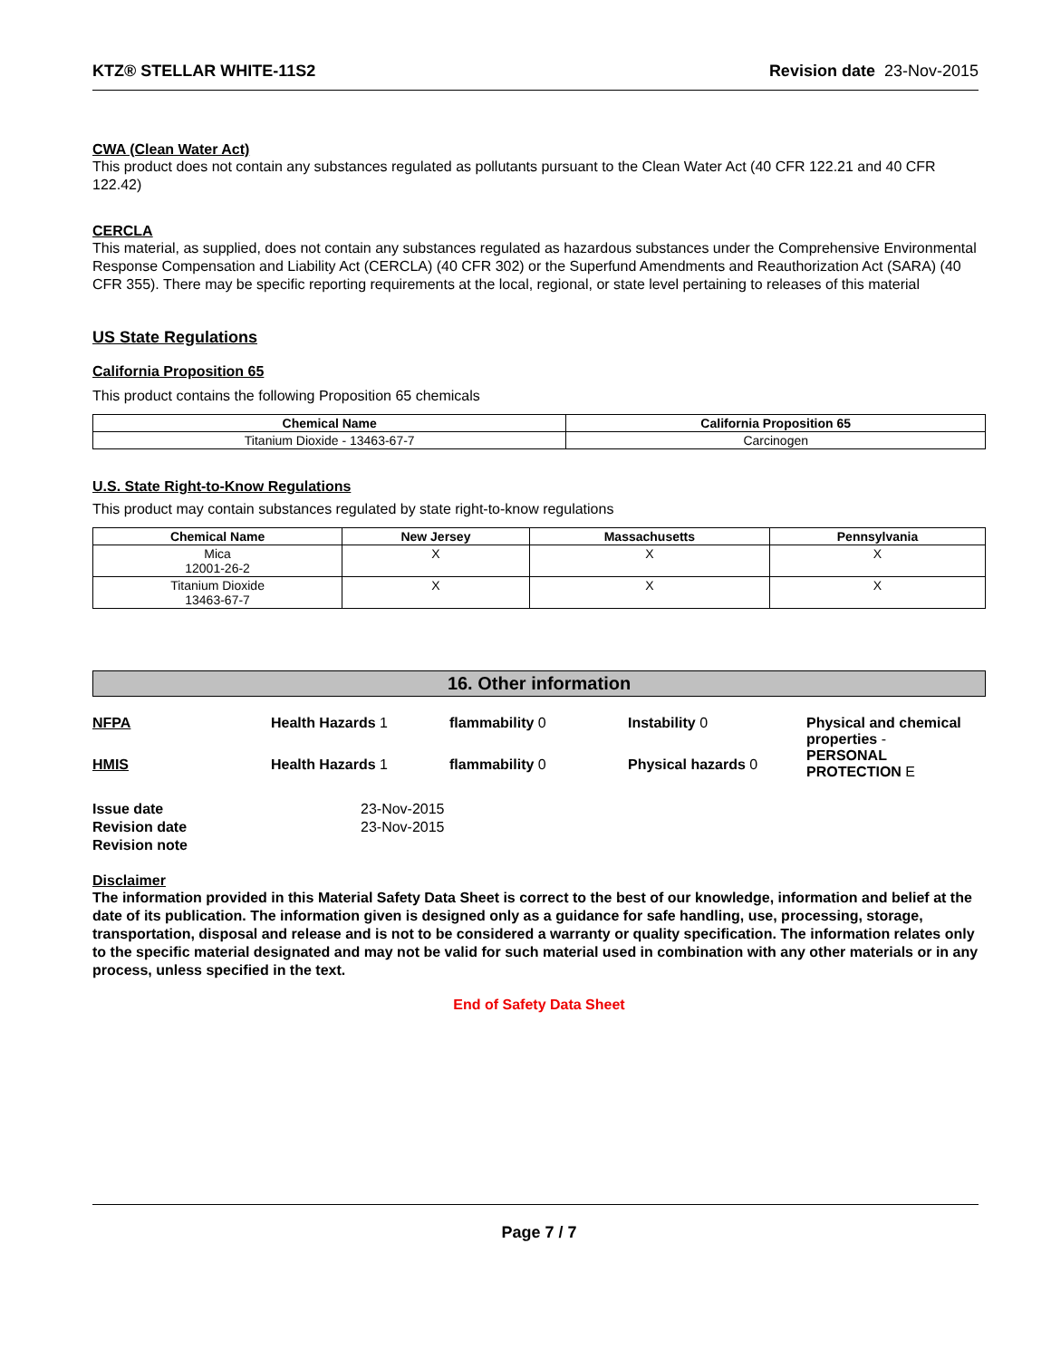KTZ® STELLAR WHITE-11S2 Revision date 23-Nov-2015
CWA (Clean Water Act)
This product does not contain any substances regulated as pollutants pursuant to the Clean Water Act (40 CFR 122.21 and 40 CFR 122.42)
CERCLA
This material, as supplied, does not contain any substances regulated as hazardous substances under the Comprehensive Environmental Response Compensation and Liability Act (CERCLA) (40 CFR 302) or the Superfund Amendments and Reauthorization Act (SARA) (40 CFR 355). There may be specific reporting requirements at the local, regional, or state level pertaining to releases of this material
US State Regulations
California Proposition 65
This product contains the following Proposition 65 chemicals
| Chemical Name | California Proposition 65 |
| --- | --- |
| Titanium Dioxide - 13463-67-7 | Carcinogen |
U.S. State Right-to-Know Regulations
This product may contain substances regulated by state right-to-know regulations
| Chemical Name | New Jersey | Massachusetts | Pennsylvania |
| --- | --- | --- | --- |
| Mica 12001-26-2 | X | X | X |
| Titanium Dioxide 13463-67-7 | X | X | X |
16. Other information
NFPA
Health Hazards 1
flammability 0
Instability 0
Physical and chemical properties -
PERSONAL PROTECTION E
HMIS
Health Hazards 1
flammability 0
Physical hazards 0
Issue date 23-Nov-2015 Revision date 23-Nov-2015 Revision note
Disclaimer
The information provided in this Material Safety Data Sheet is correct to the best of our knowledge, information and belief at the date of its publication. The information given is designed only as a guidance for safe handling, use, processing, storage, transportation, disposal and release and is not to be considered a warranty or quality specification. The information relates only to the specific material designated and may not be valid for such material used in combination with any other materials or in any process, unless specified in the text.
End of Safety Data Sheet
Page 7 / 7